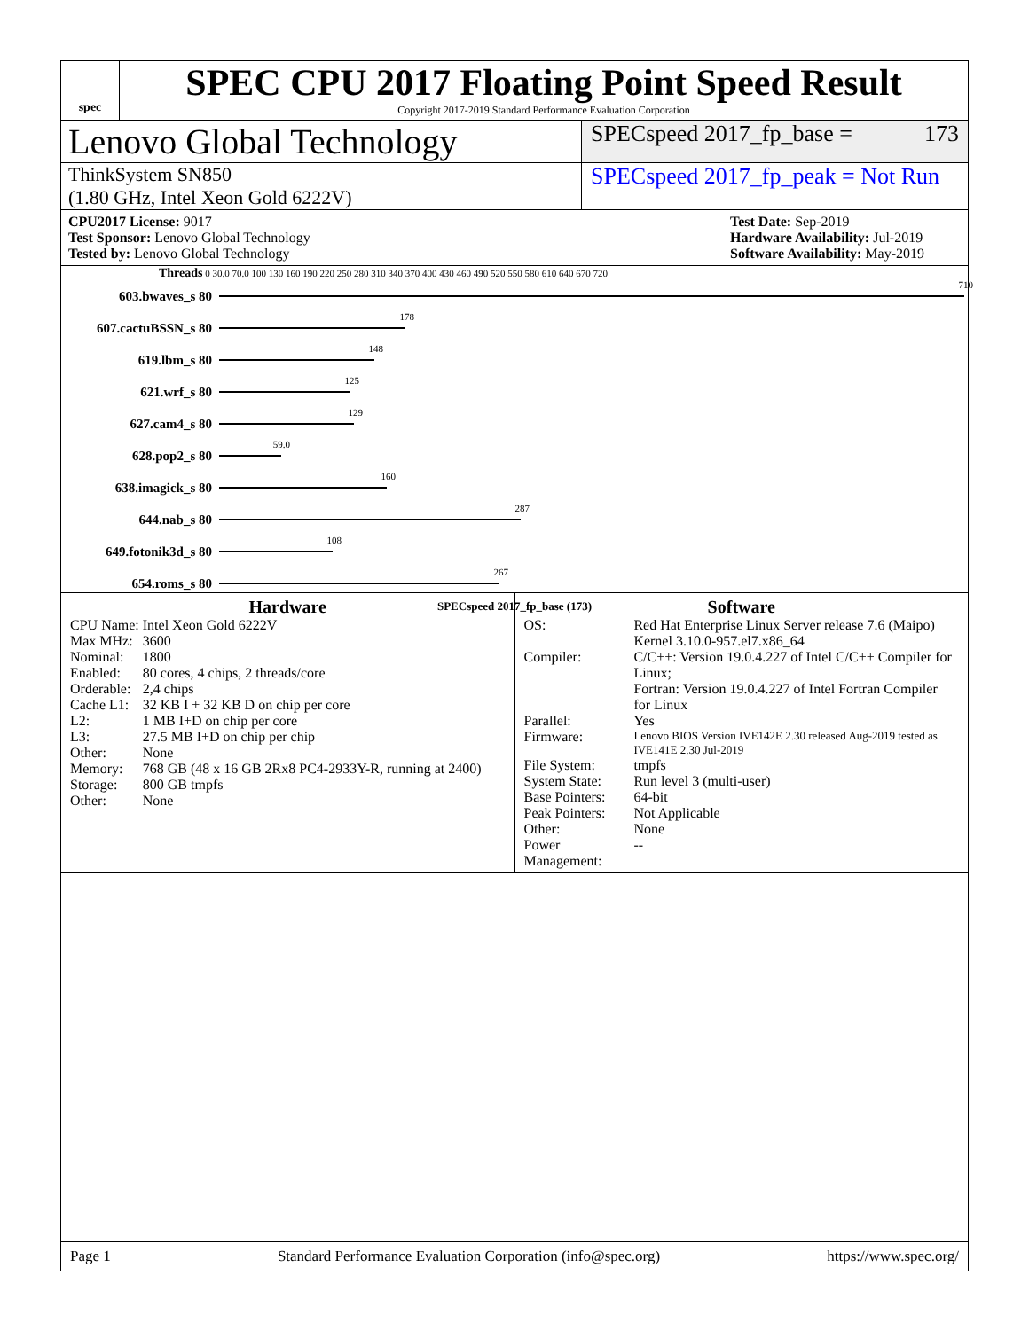spec
SPEC CPU 2017 Floating Point Speed Result
Copyright 2017-2019 Standard Performance Evaluation Corporation
Lenovo Global Technology
SPECspeed 2017_fp_base = 173
ThinkSystem SN850
(1.80 GHz, Intel Xeon Gold 6222V)
SPECspeed 2017_fp_peak = Not Run
CPU2017 License: 9017
Test Sponsor: Lenovo Global Technology
Tested by: Lenovo Global Technology
Test Date: Sep-2019
Hardware Availability: Jul-2019
Software Availability: May-2019
Threads 0 30.0 70.0 100 130 160 190 220 250 280 310 340 370 400 430 460 490 520 550 580 610 640 670 720
603.bwaves_s 80
710
607.cactuBSSN_s 80
178
619.lbm_s 80
148
621.wrf_s 80
125
627.cam4_s 80
129
628.pop2_s 80
59.0
638.imagick_s 80
160
644.nab_s 80
287
649.fotonik3d_s 80
108
654.roms_s 80
267
SPECspeed 2017_fp_base (173)
Hardware
| CPU Name: | Intel Xeon Gold 6222V |
| Max MHz: | 3600 |
| Nominal: | 1800 |
| Enabled: | 80 cores, 4 chips, 2 threads/core |
| Orderable: | 2,4 chips |
| Cache L1: | 32 KB I + 32 KB D on chip per core |
| L2: | 1 MB I+D on chip per core |
| L3: | 27.5 MB I+D on chip per chip |
| Other: | None |
| Memory: | 768 GB (48 x 16 GB 2Rx8 PC4-2933Y-R, running at 2400) |
| Storage: | 800 GB tmpfs |
| Other: | None |
Software
| OS: | Red Hat Enterprise Linux Server release 7.6 (Maipo) Kernel 3.10.0-957.el7.x86_64 |
| Compiler: | C/C++: Version 19.0.4.227 of Intel C/C++ Compiler for Linux; Fortran: Version 19.0.4.227 of Intel Fortran Compiler for Linux |
| Parallel: | Yes |
| Firmware: | Lenovo BIOS Version IVE142E 2.30 released Aug-2019 tested as IVE141E 2.30 Jul-2019 |
| File System: | tmpfs |
| System State: | Run level 3 (multi-user) |
| Base Pointers: | 64-bit |
| Peak Pointers: | Not Applicable |
| Other: | None |
| Power Management: | -- |
Page 1 Standard Performance Evaluation Corporation (info@spec.org) https://www.spec.org/